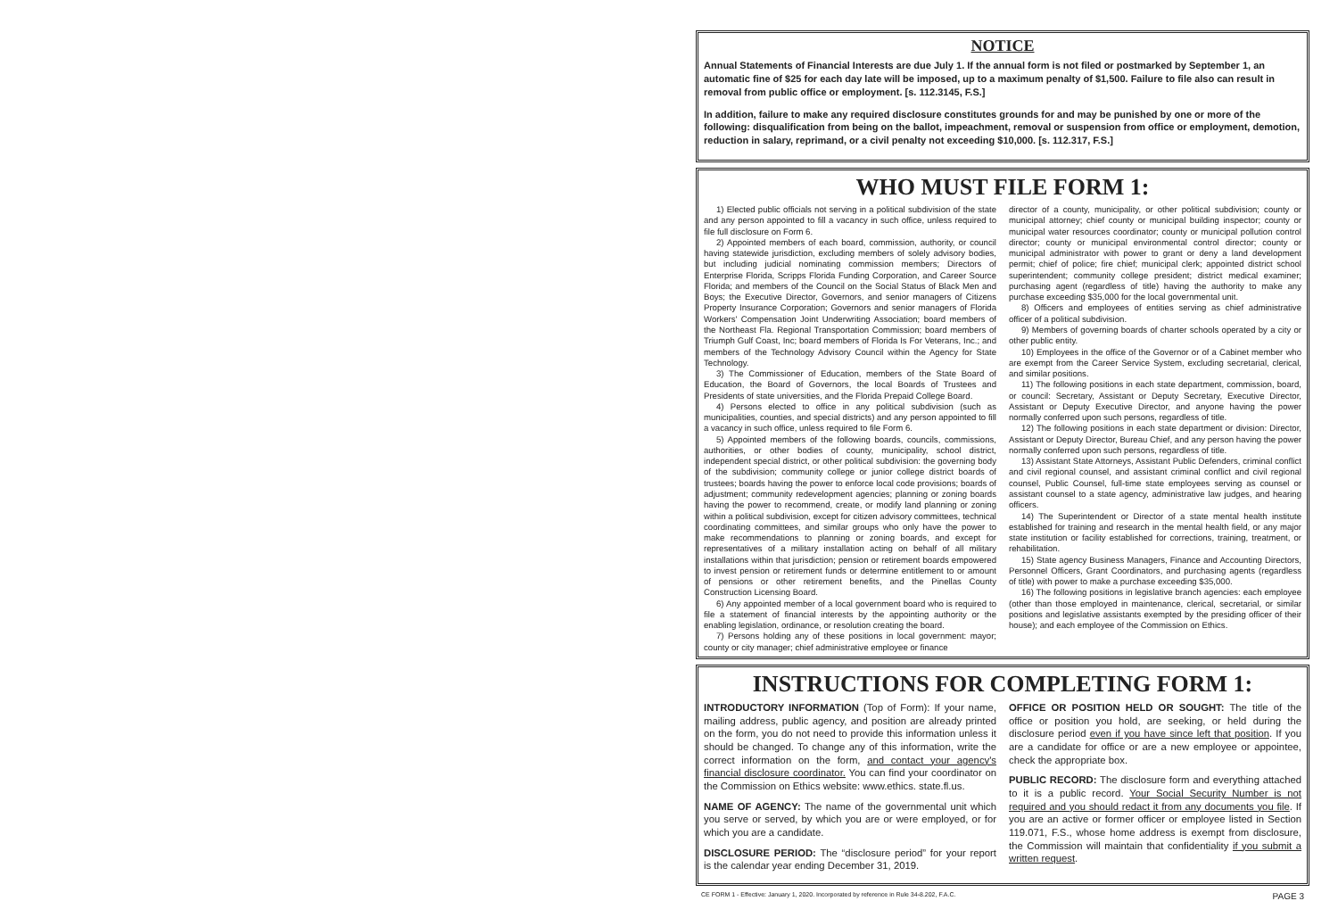NOTICE
Annual Statements of Financial Interests are due July 1. If the annual form is not filed or postmarked by September 1, an automatic fine of $25 for each day late will be imposed, up to a maximum penalty of $1,500. Failure to file also can result in removal from public office or employment. [s. 112.3145, F.S.]
In addition, failure to make any required disclosure constitutes grounds for and may be punished by one or more of the following: disqualification from being on the ballot, impeachment, removal or suspension from office or employment, demotion, reduction in salary, reprimand, or a civil penalty not exceeding $10,000. [s. 112.317, F.S.]
WHO MUST FILE FORM 1:
1) Elected public officials not serving in a political subdivision of the state and any person appointed to fill a vacancy in such office, unless required to file full disclosure on Form 6.
2) Appointed members of each board, commission, authority, or council having statewide jurisdiction, excluding members of solely advisory bodies, but including judicial nominating commission members; Directors of Enterprise Florida, Scripps Florida Funding Corporation, and Career Source Florida; and members of the Council on the Social Status of Black Men and Boys; the Executive Director, Governors, and senior managers of Citizens Property Insurance Corporation; Governors and senior managers of Florida Workers' Compensation Joint Underwriting Association; board members of the Northeast Fla. Regional Transportation Commission; board members of Triumph Gulf Coast, Inc; board members of Florida Is For Veterans, Inc.; and members of the Technology Advisory Council within the Agency for State Technology.
3) The Commissioner of Education, members of the State Board of Education, the Board of Governors, the local Boards of Trustees and Presidents of state universities, and the Florida Prepaid College Board.
4) Persons elected to office in any political subdivision (such as municipalities, counties, and special districts) and any person appointed to fill a vacancy in such office, unless required to file Form 6.
5) Appointed members of the following boards, councils, commissions, authorities, or other bodies of county, municipality, school district, independent special district, or other political subdivision: the governing body of the subdivision; community college or junior college district boards of trustees; boards having the power to enforce local code provisions; boards of adjustment; community redevelopment agencies; planning or zoning boards having the power to recommend, create, or modify land planning or zoning within a political subdivision, except for citizen advisory committees, technical coordinating committees, and similar groups who only have the power to make recommendations to planning or zoning boards, and except for representatives of a military installation acting on behalf of all military installations within that jurisdiction; pension or retirement boards empowered to invest pension or retirement funds or determine entitlement to or amount of pensions or other retirement benefits, and the Pinellas County Construction Licensing Board.
6) Any appointed member of a local government board who is required to file a statement of financial interests by the appointing authority or the enabling legislation, ordinance, or resolution creating the board.
7) Persons holding any of these positions in local government: mayor; county or city manager; chief administrative employee or finance
director of a county, municipality, or other political subdivision; county or municipal attorney; chief county or municipal building inspector; county or municipal water resources coordinator; county or municipal pollution control director; county or municipal environmental control director; county or municipal administrator with power to grant or deny a land development permit; chief of police; fire chief; municipal clerk; appointed district school superintendent; community college president; district medical examiner; purchasing agent (regardless of title) having the authority to make any purchase exceeding $35,000 for the local governmental unit.
8) Officers and employees of entities serving as chief administrative officer of a political subdivision.
9) Members of governing boards of charter schools operated by a city or other public entity.
10) Employees in the office of the Governor or of a Cabinet member who are exempt from the Career Service System, excluding secretarial, clerical, and similar positions.
11) The following positions in each state department, commission, board, or council: Secretary, Assistant or Deputy Secretary, Executive Director, Assistant or Deputy Executive Director, and anyone having the power normally conferred upon such persons, regardless of title.
12) The following positions in each state department or division: Director, Assistant or Deputy Director, Bureau Chief, and any person having the power normally conferred upon such persons, regardless of title.
13) Assistant State Attorneys, Assistant Public Defenders, criminal conflict and civil regional counsel, and assistant criminal conflict and civil regional counsel, Public Counsel, full-time state employees serving as counsel or assistant counsel to a state agency, administrative law judges, and hearing officers.
14) The Superintendent or Director of a state mental health institute established for training and research in the mental health field, or any major state institution or facility established for corrections, training, treatment, or rehabilitation.
15) State agency Business Managers, Finance and Accounting Directors, Personnel Officers, Grant Coordinators, and purchasing agents (regardless of title) with power to make a purchase exceeding $35,000.
16) The following positions in legislative branch agencies: each employee (other than those employed in maintenance, clerical, secretarial, or similar positions and legislative assistants exempted by the presiding officer of their house); and each employee of the Commission on Ethics.
INSTRUCTIONS FOR COMPLETING FORM 1:
INTRODUCTORY INFORMATION (Top of Form): If your name, mailing address, public agency, and position are already printed on the form, you do not need to provide this information unless it should be changed. To change any of this information, write the correct information on the form, and contact your agency's financial disclosure coordinator. You can find your coordinator on the Commission on Ethics website: www.ethics. state.fl.us.
NAME OF AGENCY: The name of the governmental unit which you serve or served, by which you are or were employed, or for which you are a candidate.
DISCLOSURE PERIOD: The “disclosure period” for your report is the calendar year ending December 31, 2019.
OFFICE OR POSITION HELD OR SOUGHT: The title of the office or position you hold, are seeking, or held during the disclosure period even if you have since left that position. If you are a candidate for office or are a new employee or appointee, check the appropriate box.
PUBLIC RECORD: The disclosure form and everything attached to it is a public record. Your Social Security Number is not required and you should redact it from any documents you file. If you are an active or former officer or employee listed in Section 119.071, F.S., whose home address is exempt from disclosure, the Commission will maintain that confidentiality if you submit a written request.
CE FORM 1 - Effective: January 1, 2020. Incorporated by reference in Rule 34-8.202, F.A.C. PAGE 3